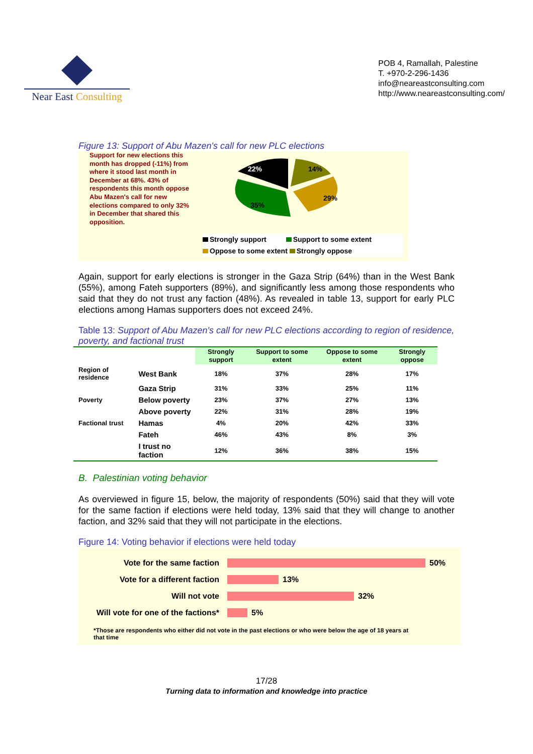Near East Consulting
POB 4, Ramallah, Palestine
T. +970-2-296-1436
info@neareastconsulting.com
http://www.neareastconsulting.com/
Figure 13: Support of Abu Mazen's call for new PLC elections
Support for new elections this month has dropped (-11%) from where it stood last month in December at 68%. 43% of respondents this month oppose Abu Mazen's call for new elections compared to only 32% in December that shared this opposition.
22%
14%
29%
35%
Strongly support Support to some extent
Oppose to some extent Strongly oppose
Again, support for early elections is stronger in the Gaza Strip (64%) than in the West Bank (55%), among Fateh supporters (89%), and significantly less among those respondents who said that they do not trust any faction (48%). As revealed in table 13, support for early PLC elections among Hamas supporters does not exceed 24%.
Table 13: Support of Abu Mazen's call for new PLC elections according to region of residence, poverty, and factional trust
| | | Strongly support | Support to some extent | Oppose to some extent | Strongly oppose |
| Region of residence | West Bank | 18% | 37% | 28% | 17% |
| | Gaza Strip | 31% | 33% | 25% | 11% |
| Poverty | Below poverty | 23% | 37% | 27% | 13% |
| | Above poverty | 22% | 31% | 28% | 19% |
| Factional trust | Hamas | 4% | 20% | 42% | 33% |
| | Fateh | 46% | 43% | 8% | 3% |
| | I trust no faction | 12% | 36% | 38% | 15% |
B. Palestinian voting behavior
As overviewed in figure 15, below, the majority of respondents (50%) said that they will vote for the same faction if elections were held today, 13% said that they will change to another faction, and 32% said that they will not participate in the elections.
Figure 14: Voting behavior if elections were held today
Vote for the same faction
50%
Vote for a different faction
13%
Will not vote
32%
Will vote for one of the factions*
5%
*Those are respondents who either did not vote in the past elections or who were below the age of 18 years at that time
17/28
Turning data to information and knowledge into practice